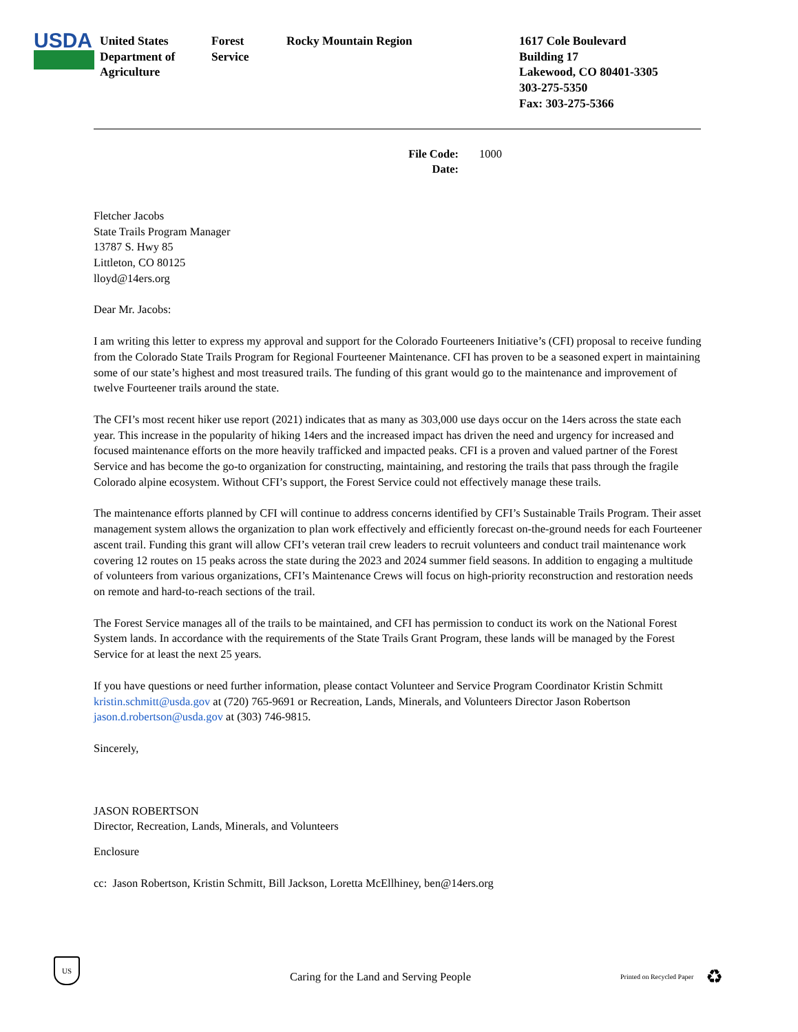USDA
United States
Department of
Agriculture
Forest
Service
Rocky Mountain Region 1617 Cole Boulevard
Building 17
Lakewood, CO 80401-3305
303-275-5350
Fax: 303-275-5366
File Code:
Date:
1000
Fletcher Jacobs
State Trails Program Manager
13787 S. Hwy 85
Littleton, CO 80125
lloyd@14ers.org
Dear Mr. Jacobs:
I am writing this letter to express my approval and support for the Colorado Fourteeners Initiative’s (CFI) proposal to receive funding from the Colorado State Trails Program for Regional Fourteener Maintenance. CFI has proven to be a seasoned expert in maintaining some of our state’s highest and most treasured trails. The funding of this grant would go to the maintenance and improvement of twelve Fourteener trails around the state.
The CFI’s most recent hiker use report (2021) indicates that as many as 303,000 use days occur on the 14ers across the state each year. This increase in the popularity of hiking 14ers and the increased impact has driven the need and urgency for increased and focused maintenance efforts on the more heavily trafficked and impacted peaks. CFI is a proven and valued partner of the Forest Service and has become the go-to organization for constructing, maintaining, and restoring the trails that pass through the fragile Colorado alpine ecosystem. Without CFI’s support, the Forest Service could not effectively manage these trails.
The maintenance efforts planned by CFI will continue to address concerns identified by CFI’s Sustainable Trails Program. Their asset management system allows the organization to plan work effectively and efficiently forecast on-the-ground needs for each Fourteener ascent trail. Funding this grant will allow CFI’s veteran trail crew leaders to recruit volunteers and conduct trail maintenance work covering 12 routes on 15 peaks across the state during the 2023 and 2024 summer field seasons. In addition to engaging a multitude of volunteers from various organizations, CFI’s Maintenance Crews will focus on high-priority reconstruction and restoration needs on remote and hard-to-reach sections of the trail.
The Forest Service manages all of the trails to be maintained, and CFI has permission to conduct its work on the National Forest System lands. In accordance with the requirements of the State Trails Grant Program, these lands will be managed by the Forest Service for at least the next 25 years.
If you have questions or need further information, please contact Volunteer and Service Program Coordinator Kristin Schmitt kristin.schmitt@usda.gov at (720) 765-9691 or Recreation, Lands, Minerals, and Volunteers Director Jason Robertson jason.d.robertson@usda.gov at (303) 746-9815.
Sincerely,
JASON ROBERTSON
Director, Recreation, Lands, Minerals, and Volunteers
Enclosure
cc: Jason Robertson, Kristin Schmitt, Bill Jackson, Loretta McEllhiney, ben@14ers.org
US
Caring for the Land and Serving People
Printed on Recycled Paper
♻